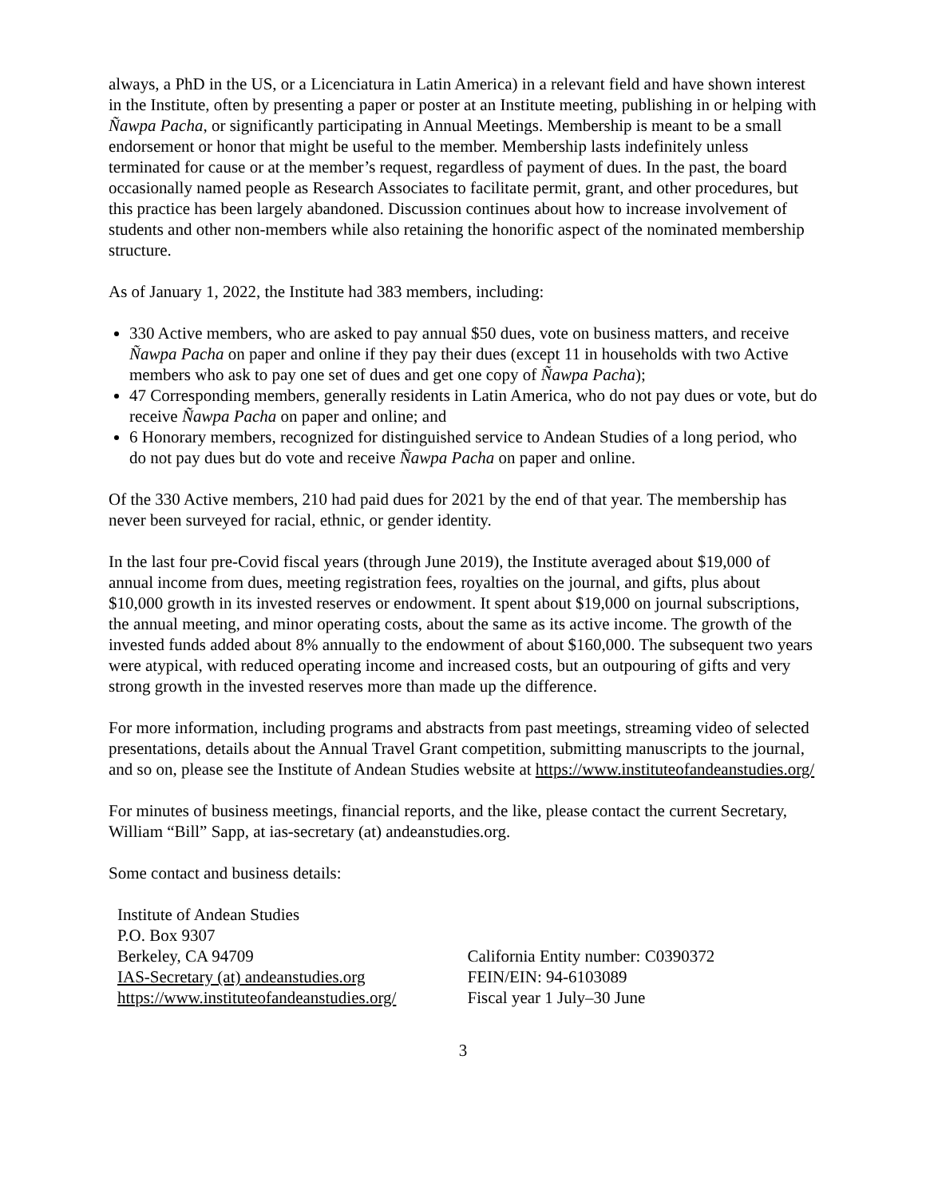always, a PhD in the US, or a Licenciatura in Latin America) in a relevant field and have shown interest in the Institute, often by presenting a paper or poster at an Institute meeting, publishing in or helping with Ñawpa Pacha, or significantly participating in Annual Meetings. Membership is meant to be a small endorsement or honor that might be useful to the member. Membership lasts indefinitely unless terminated for cause or at the member’s request, regardless of payment of dues. In the past, the board occasionally named people as Research Associates to facilitate permit, grant, and other procedures, but this practice has been largely abandoned. Discussion continues about how to increase involvement of students and other non-members while also retaining the honorific aspect of the nominated membership structure.
As of January 1, 2022, the Institute had 383 members, including:
330 Active members, who are asked to pay annual $50 dues, vote on business matters, and receive Ñawpa Pacha on paper and online if they pay their dues (except 11 in households with two Active members who ask to pay one set of dues and get one copy of Ñawpa Pacha);
47 Corresponding members, generally residents in Latin America, who do not pay dues or vote, but do receive Ñawpa Pacha on paper and online; and
6 Honorary members, recognized for distinguished service to Andean Studies of a long period, who do not pay dues but do vote and receive Ñawpa Pacha on paper and online.
Of the 330 Active members, 210 had paid dues for 2021 by the end of that year. The membership has never been surveyed for racial, ethnic, or gender identity.
In the last four pre-Covid fiscal years (through June 2019), the Institute averaged about $19,000 of annual income from dues, meeting registration fees, royalties on the journal, and gifts, plus about $10,000 growth in its invested reserves or endowment. It spent about $19,000 on journal subscriptions, the annual meeting, and minor operating costs, about the same as its active income. The growth of the invested funds added about 8% annually to the endowment of about $160,000. The subsequent two years were atypical, with reduced operating income and increased costs, but an outpouring of gifts and very strong growth in the invested reserves more than made up the difference.
For more information, including programs and abstracts from past meetings, streaming video of selected presentations, details about the Annual Travel Grant competition, submitting manuscripts to the journal, and so on, please see the Institute of Andean Studies website at https://www.instituteofandeanstudies.org/
For minutes of business meetings, financial reports, and the like, please contact the current Secretary, William “Bill” Sapp, at ias-secretary (at) andeanstudies.org.
Some contact and business details:
Institute of Andean Studies
P.O. Box 9307
Berkeley, CA 94709
IAS-Secretary (at) andeanstudies.org
https://www.instituteofandeanstudies.org/
California Entity number: C0390372
FEIN/EIN: 94-6103089
Fiscal year 1 July–30 June
3